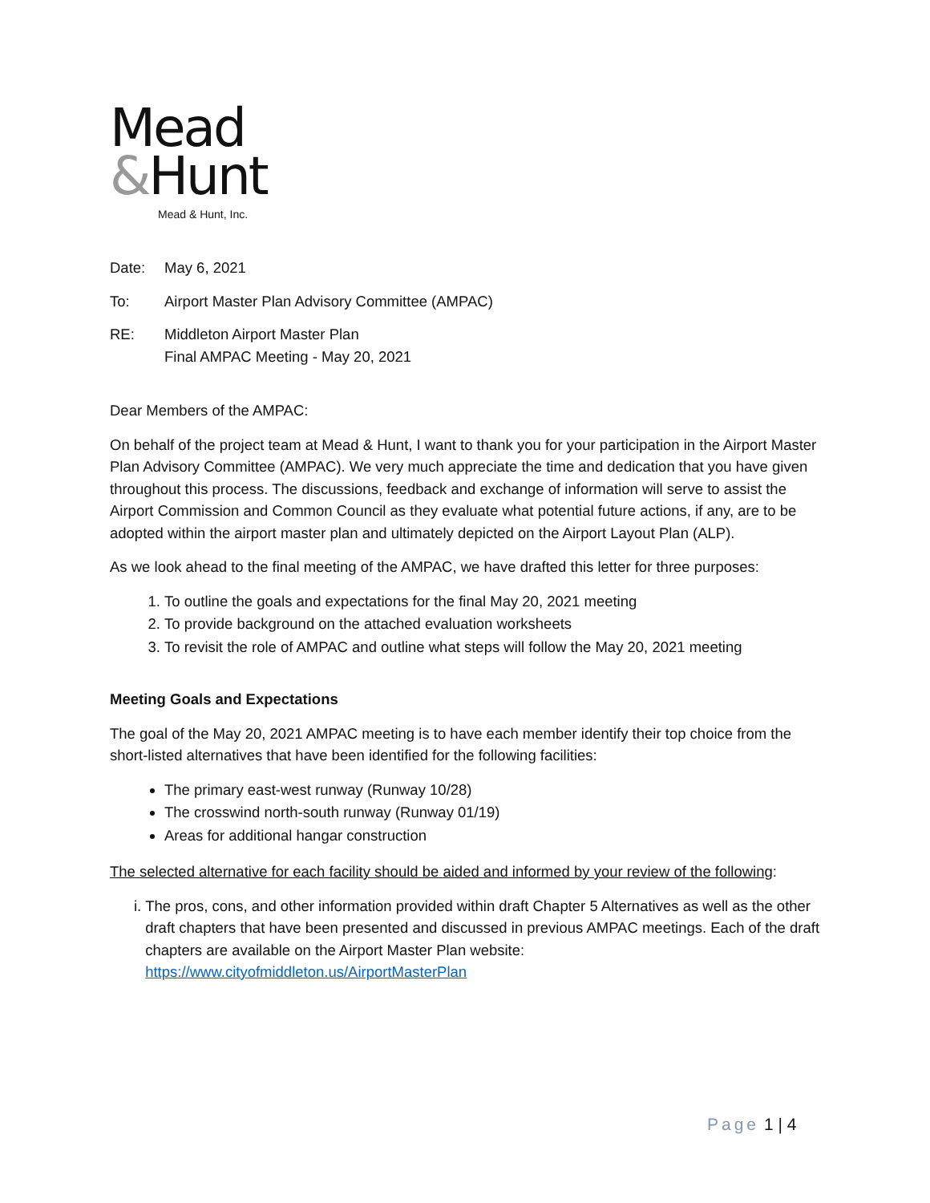Mead
&Hunt
Mead & Hunt, Inc.
Date: May 6, 2021
To: Airport Master Plan Advisory Committee (AMPAC)
RE: Middleton Airport Master Plan
Final AMPAC Meeting - May 20, 2021
Dear Members of the AMPAC:
On behalf of the project team at Mead & Hunt, I want to thank you for your participation in the Airport Master Plan Advisory Committee (AMPAC). We very much appreciate the time and dedication that you have given throughout this process. The discussions, feedback and exchange of information will serve to assist the Airport Commission and Common Council as they evaluate what potential future actions, if any, are to be adopted within the airport master plan and ultimately depicted on the Airport Layout Plan (ALP).
As we look ahead to the final meeting of the AMPAC, we have drafted this letter for three purposes:
1. To outline the goals and expectations for the final May 20, 2021 meeting
2. To provide background on the attached evaluation worksheets
3. To revisit the role of AMPAC and outline what steps will follow the May 20, 2021 meeting
Meeting Goals and Expectations
The goal of the May 20, 2021 AMPAC meeting is to have each member identify their top choice from the short-listed alternatives that have been identified for the following facilities:
The primary east-west runway (Runway 10/28)
The crosswind north-south runway (Runway 01/19)
Areas for additional hangar construction
The selected alternative for each facility should be aided and informed by your review of the following:
i. The pros, cons, and other information provided within draft Chapter 5 Alternatives as well as the other draft chapters that have been presented and discussed in previous AMPAC meetings. Each of the draft chapters are available on the Airport Master Plan website: https://www.cityofmiddleton.us/AirportMasterPlan
Page 1 | 4